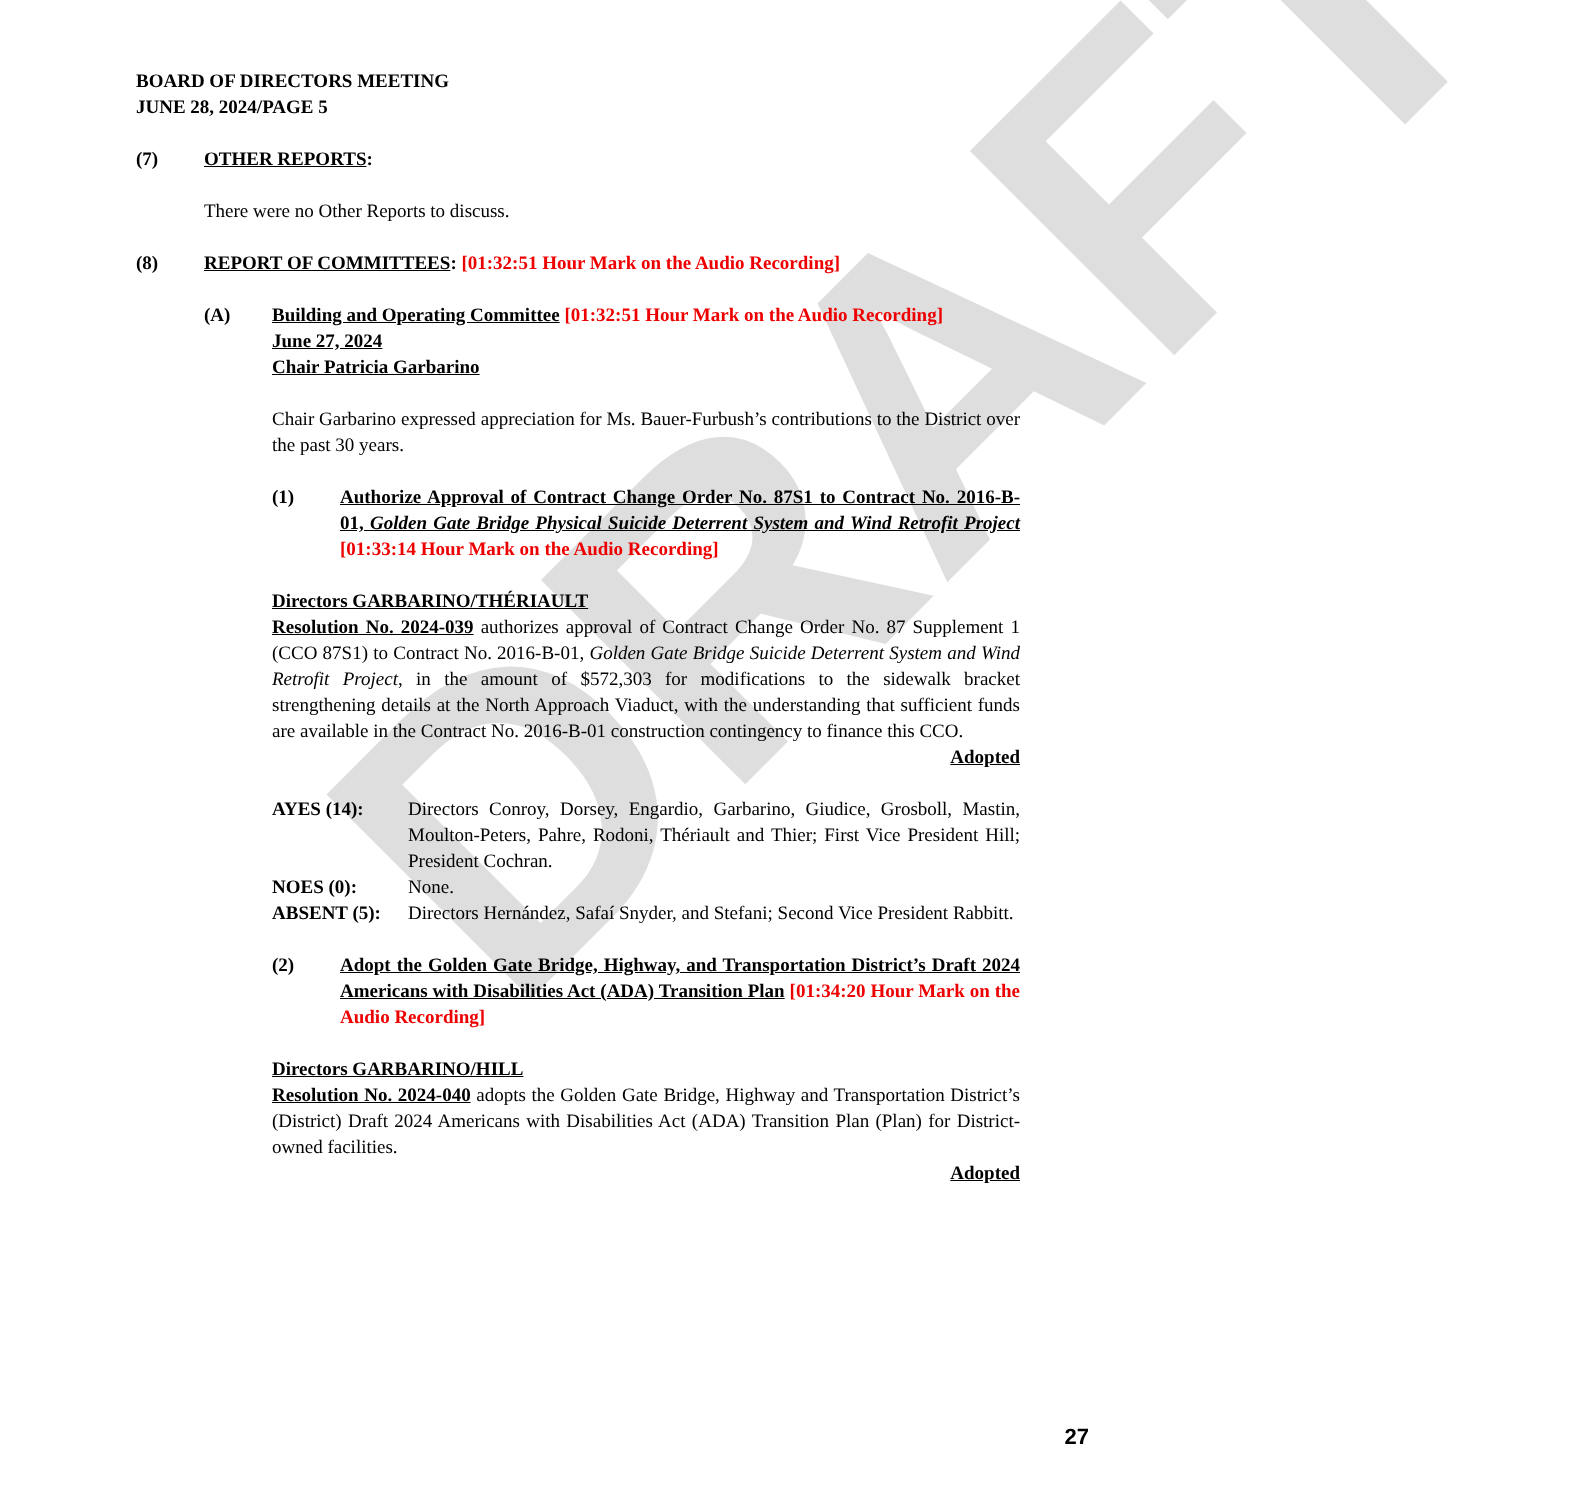DRAFT
BOARD OF DIRECTORS MEETING
JUNE 28, 2024/PAGE 5
(7) OTHER REPORTS:
There were no Other Reports to discuss.
(8) REPORT OF COMMITTEES: [01:32:51 Hour Mark on the Audio Recording]
(A) Building and Operating Committee [01:32:51 Hour Mark on the Audio Recording]
June 27, 2024
Chair Patricia Garbarino
Chair Garbarino expressed appreciation for Ms. Bauer-Furbush’s contributions to the District over the past 30 years.
(1) Authorize Approval of Contract Change Order No. 87S1 to Contract No. 2016-B-01, Golden Gate Bridge Physical Suicide Deterrent System and Wind Retrofit Project [01:33:14 Hour Mark on the Audio Recording]
Directors GARBARINO/THÉRIAULT
Resolution No. 2024-039 authorizes approval of Contract Change Order No. 87 Supplement 1 (CCO 87S1) to Contract No. 2016-B-01, Golden Gate Bridge Suicide Deterrent System and Wind Retrofit Project, in the amount of $572,303 for modifications to the sidewalk bracket strengthening details at the North Approach Viaduct, with the understanding that sufficient funds are available in the Contract No. 2016-B-01 construction contingency to finance this CCO.
Adopted
AYES (14): Directors Conroy, Dorsey, Engardio, Garbarino, Giudice, Grosboll, Mastin, Moulton-Peters, Pahre, Rodoni, Thériault and Thier; First Vice President Hill; President Cochran.
NOES (0): None.
ABSENT (5): Directors Hernández, Safaí Snyder, and Stefani; Second Vice President Rabbitt.
(2) Adopt the Golden Gate Bridge, Highway, and Transportation District’s Draft 2024 Americans with Disabilities Act (ADA) Transition Plan [01:34:20 Hour Mark on the Audio Recording]
Directors GARBARINO/HILL
Resolution No. 2024-040 adopts the Golden Gate Bridge, Highway and Transportation District’s (District) Draft 2024 Americans with Disabilities Act (ADA) Transition Plan (Plan) for District-owned facilities.
Adopted
27